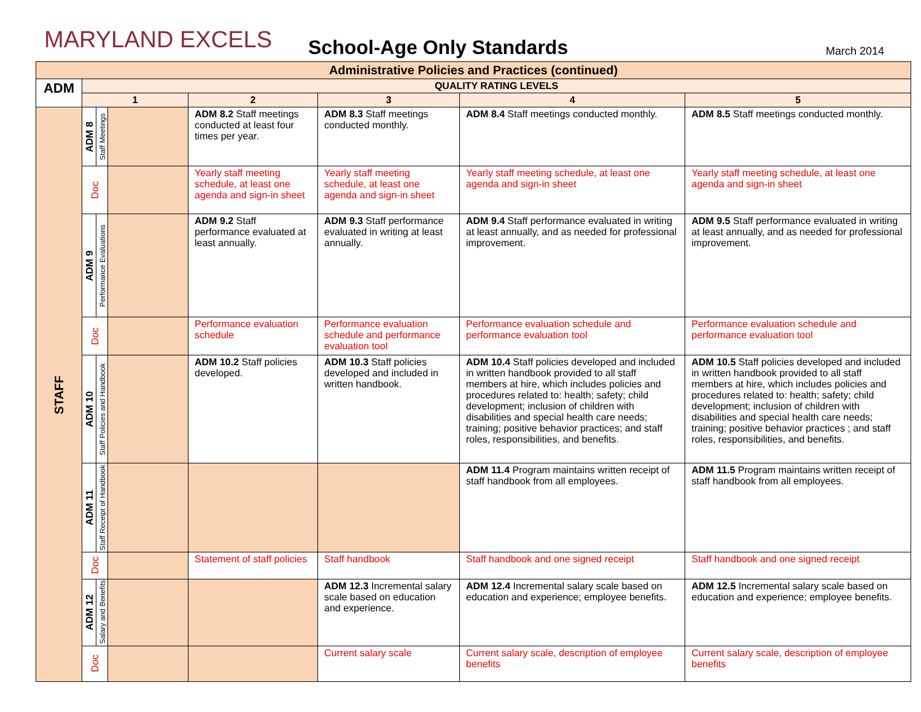MARYLAND EXCELS
School-Age Only Standards
March 2014
| Administrative Policies and Practices (continued) | | | | | | | |
| --- | --- | --- | --- | --- | --- | --- | --- |
| ADM | QUALITY RATING LEVELS | | | | | | |
| | 1 | | | 2 | 3 | 4 | 5 |
| STAFF | ADM 8 | Staff Meetings | | ADM 8.2 Staff meetings conducted at least four times per year. | ADM 8.3 Staff meetings conducted monthly. | ADM 8.4 Staff meetings conducted monthly. | ADM 8.5 Staff meetings conducted monthly. |
| | Doc | | | Yearly staff meeting schedule, at least one agenda and sign-in sheet | Yearly staff meeting schedule, at least one agenda and sign-in sheet | Yearly staff meeting schedule, at least one agenda and sign-in sheet | Yearly staff meeting schedule, at least one agenda and sign-in sheet |
| | ADM 9 | Performance Evaluations | | ADM 9.2 Staff performance evaluated at least annually. | ADM 9.3 Staff performance evaluated in writing at least annually. | ADM 9.4 Staff performance evaluated in writing at least annually, and as needed for professional improvement. | ADM 9.5 Staff performance evaluated in writing at least annually, and as needed for professional improvement. |
| | Doc | | | Performance evaluation schedule | Performance evaluation schedule and performance evaluation tool | Performance evaluation schedule and performance evaluation tool | Performance evaluation schedule and performance evaluation tool |
| | ADM 10 | Staff Policies and Handbook | | ADM 10.2 Staff policies developed. | ADM 10.3 Staff policies developed and included in written handbook. | ADM 10.4 Staff policies developed and included in written handbook provided to all staff members at hire, which includes policies and procedures related to: health; safety; child development; inclusion of children with disabilities and special health care needs; training; positive behavior practices; and staff roles, responsibilities, and benefits. | ADM 10.5 Staff policies developed and included in written handbook provided to all staff members at hire, which includes policies and procedures related to: health; safety; child development; inclusion of children with disabilities and special health care needs; training; positive behavior practices ; and staff roles, responsibilities, and benefits. |
| | ADM 11 | Staff Receipt of Handbook | | | | ADM 11.4 Program maintains written receipt of staff handbook from all employees. | ADM 11.5 Program maintains written receipt of staff handbook from all employees. |
| | Doc | | | Statement of staff policies | Staff handbook | Staff handbook and one signed receipt | Staff handbook and one signed receipt |
| | ADM 12 | Salary and Benefits | | | ADM 12.3 Incremental salary scale based on education and experience. | ADM 12.4 Incremental salary scale based on education and experience; employee benefits. | ADM 12.5 Incremental salary scale based on education and experience; employee benefits. |
| | Doc | | | | Current salary scale | Current salary scale, description of employee benefits | Current salary scale, description of employee benefits |